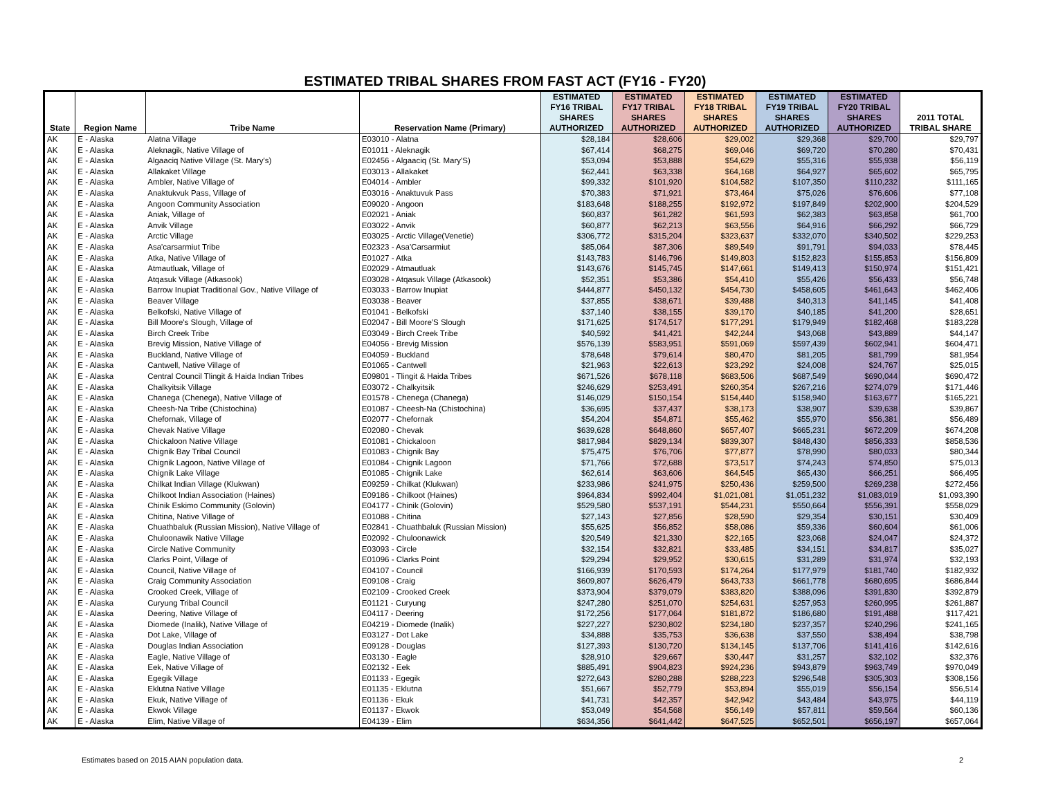ESTIMATED TRIBAL SHARES FROM FAST ACT (FY16 - FY20)
| State | Region Name | Tribe Name | Reservation Name (Primary) | ESTIMATED FY16 TRIBAL SHARES AUTHORIZED | ESTIMATED FY17 TRIBAL SHARES AUTHORIZED | ESTIMATED FY18 TRIBAL SHARES AUTHORIZED | ESTIMATED FY19 TRIBAL SHARES AUTHORIZED | ESTIMATED FY20 TRIBAL SHARES AUTHORIZED | 2011 TOTAL TRIBAL SHARE |
| --- | --- | --- | --- | --- | --- | --- | --- | --- | --- |
| AK | E - Alaska | Alatna Village | E03010 - Alatna | $28,184 | $28,606 | $29,002 | $29,368 | $29,700 | $29,797 |
| AK | E - Alaska | Aleknagik, Native Village of | E01011 - Aleknagik | $67,414 | $68,275 | $69,046 | $69,720 | $70,280 | $70,431 |
| AK | E - Alaska | Algaaciq Native Village (St. Mary's) | E02456 - Algaaciq (St. Mary'S) | $53,094 | $53,888 | $54,629 | $55,316 | $55,938 | $56,119 |
| AK | E - Alaska | Allakaket Village | E03013 - Allakaket | $62,441 | $63,338 | $64,168 | $64,927 | $65,602 | $65,795 |
| AK | E - Alaska | Ambler, Native Village of | E04014 - Ambler | $99,332 | $101,920 | $104,582 | $107,350 | $110,232 | $111,165 |
| AK | E - Alaska | Anaktukvuk Pass, Village of | E03016 - Anaktuvuk Pass | $70,383 | $71,921 | $73,464 | $75,026 | $76,606 | $77,108 |
| AK | E - Alaska | Angoon Community Association | E09020 - Angoon | $183,648 | $188,255 | $192,972 | $197,849 | $202,900 | $204,529 |
| AK | E - Alaska | Aniak, Village of | E02021 - Aniak | $60,837 | $61,282 | $61,593 | $62,383 | $63,858 | $61,700 |
| AK | E - Alaska | Anvik Village | E03022 - Anvik | $60,877 | $62,213 | $63,556 | $64,916 | $66,292 | $66,729 |
| AK | E - Alaska | Arctic Village | E03025 - Arctic Village(Venetie) | $306,772 | $315,204 | $323,637 | $332,070 | $340,502 | $229,253 |
| AK | E - Alaska | Asa'carsarmiut Tribe | E02323 - Asa'Carsarmiut | $85,064 | $87,306 | $89,549 | $91,791 | $94,033 | $78,445 |
| AK | E - Alaska | Atka, Native Village of | E01027 - Atka | $143,783 | $146,796 | $149,803 | $152,823 | $155,853 | $156,809 |
| AK | E - Alaska | Atmautluak, Village of | E02029 - Atmautluak | $143,676 | $145,745 | $147,661 | $149,413 | $150,974 | $151,421 |
| AK | E - Alaska | Atqasuk Village (Atkasook) | E03028 - Atqasuk Village (Atkasook) | $52,351 | $53,386 | $54,410 | $55,426 | $56,433 | $56,748 |
| AK | E - Alaska | Barrow Inupiat Traditional Gov., Native Village of | E03033 - Barrow Inupiat | $444,877 | $450,132 | $454,730 | $458,605 | $461,643 | $462,406 |
| AK | E - Alaska | Beaver Village | E03038 - Beaver | $37,855 | $38,671 | $39,488 | $40,313 | $41,145 | $41,408 |
| AK | E - Alaska | Belkofski, Native Village of | E01041 - Belkofski | $37,140 | $38,155 | $39,170 | $40,185 | $41,200 | $28,651 |
| AK | E - Alaska | Bill Moore's Slough, Village of | E02047 - Bill Moore'S Slough | $171,625 | $174,517 | $177,291 | $179,949 | $182,468 | $183,228 |
| AK | E - Alaska | Birch Creek Tribe | E03049 - Birch Creek Tribe | $40,592 | $41,421 | $42,244 | $43,068 | $43,889 | $44,147 |
| AK | E - Alaska | Brevig Mission, Native Village of | E04056 - Brevig Mission | $576,139 | $583,951 | $591,069 | $597,439 | $602,941 | $604,471 |
| AK | E - Alaska | Buckland, Native Village of | E04059 - Buckland | $78,648 | $79,614 | $80,470 | $81,205 | $81,799 | $81,954 |
| AK | E - Alaska | Cantwell, Native Village of | E01065 - Cantwell | $21,963 | $22,613 | $23,292 | $24,008 | $24,767 | $25,015 |
| AK | E - Alaska | Central Council Tlingit & Haida Indian Tribes | E09801 - Tlingit & Haida Tribes | $671,526 | $678,118 | $683,506 | $687,549 | $690,044 | $690,472 |
| AK | E - Alaska | Chalkyitsik Village | E03072 - Chalkyitsik | $246,629 | $253,491 | $260,354 | $267,216 | $274,079 | $171,446 |
| AK | E - Alaska | Chanega (Chenega), Native Village of | E01578 - Chenega (Chanega) | $146,029 | $150,154 | $154,440 | $158,940 | $163,677 | $165,221 |
| AK | E - Alaska | Cheesh-Na Tribe (Chistochina) | E01087 - Cheesh-Na (Chistochina) | $36,695 | $37,437 | $38,173 | $38,907 | $39,638 | $39,867 |
| AK | E - Alaska | Chefornak, Village of | E02077 - Chefornak | $54,204 | $54,871 | $55,462 | $55,970 | $56,381 | $56,489 |
| AK | E - Alaska | Chevak Native Village | E02080 - Chevak | $639,628 | $648,860 | $657,407 | $665,231 | $672,209 | $674,208 |
| AK | E - Alaska | Chickaloon Native Village | E01081 - Chickaloon | $817,984 | $829,134 | $839,307 | $848,430 | $856,333 | $858,536 |
| AK | E - Alaska | Chignik Bay Tribal Council | E01083 - Chignik Bay | $75,475 | $76,706 | $77,877 | $78,990 | $80,033 | $80,344 |
| AK | E - Alaska | Chignik Lagoon, Native Village of | E01084 - Chignik Lagoon | $71,766 | $72,688 | $73,517 | $74,243 | $74,850 | $75,013 |
| AK | E - Alaska | Chignik Lake Village | E01085 - Chignik Lake | $62,614 | $63,606 | $64,545 | $65,430 | $66,251 | $66,495 |
| AK | E - Alaska | Chilkat Indian Village (Klukwan) | E09259 - Chilkat (Klukwan) | $233,986 | $241,975 | $250,436 | $259,500 | $269,238 | $272,456 |
| AK | E - Alaska | Chilkoot Indian Association (Haines) | E09186 - Chilkoot (Haines) | $964,834 | $992,404 | $1,021,081 | $1,051,232 | $1,083,019 | $1,093,390 |
| AK | E - Alaska | Chinik Eskimo Community (Golovin) | E04177 - Chinik (Golovin) | $529,580 | $537,191 | $544,231 | $550,664 | $556,391 | $558,029 |
| AK | E - Alaska | Chitina, Native Village of | E01088 - Chitina | $27,143 | $27,856 | $28,590 | $29,354 | $30,151 | $30,409 |
| AK | E - Alaska | Chuathbaluk (Russian Mission), Native Village of | E02841 - Chuathbaluk (Russian Mission) | $55,625 | $56,852 | $58,086 | $59,336 | $60,604 | $61,006 |
| AK | E - Alaska | Chuloonawik Native Village | E02092 - Chuloonawick | $20,549 | $21,330 | $22,165 | $23,068 | $24,047 | $24,372 |
| AK | E - Alaska | Circle Native Community | E03093 - Circle | $32,154 | $32,821 | $33,485 | $34,151 | $34,817 | $35,027 |
| AK | E - Alaska | Clarks Point, Village of | E01096 - Clarks Point | $29,294 | $29,952 | $30,615 | $31,289 | $31,974 | $32,193 |
| AK | E - Alaska | Council, Native Village of | E04107 - Council | $166,939 | $170,593 | $174,264 | $177,979 | $181,740 | $182,932 |
| AK | E - Alaska | Craig Community Association | E09108 - Craig | $609,807 | $626,479 | $643,733 | $661,778 | $680,695 | $686,844 |
| AK | E - Alaska | Crooked Creek, Village of | E02109 - Crooked Creek | $373,904 | $379,079 | $383,820 | $388,096 | $391,830 | $392,879 |
| AK | E - Alaska | Curyung Tribal Council | E01121 - Curyung | $247,280 | $251,070 | $254,631 | $257,953 | $260,995 | $261,887 |
| AK | E - Alaska | Deering, Native Village of | E04117 - Deering | $172,256 | $177,064 | $181,872 | $186,680 | $191,488 | $117,421 |
| AK | E - Alaska | Diomede (Inalik), Native Village of | E04219 - Diomede (Inalik) | $227,227 | $230,802 | $234,180 | $237,357 | $240,296 | $241,165 |
| AK | E - Alaska | Dot Lake, Village of | E03127 - Dot Lake | $34,888 | $35,753 | $36,638 | $37,550 | $38,494 | $38,798 |
| AK | E - Alaska | Douglas Indian Association | E09128 - Douglas | $127,393 | $130,720 | $134,145 | $137,706 | $141,416 | $142,616 |
| AK | E - Alaska | Eagle, Native Village of | E03130 - Eagle | $28,910 | $29,667 | $30,447 | $31,257 | $32,102 | $32,376 |
| AK | E - Alaska | Eek, Native Village of | E02132 - Eek | $885,491 | $904,823 | $924,236 | $943,879 | $963,749 | $970,049 |
| AK | E - Alaska | Egegik Village | E01133 - Egegik | $272,643 | $280,288 | $288,223 | $296,548 | $305,303 | $308,156 |
| AK | E - Alaska | Eklutna Native Village | E01135 - Eklutna | $51,667 | $52,779 | $53,894 | $55,019 | $56,154 | $56,514 |
| AK | E - Alaska | Ekuk, Native Village of | E01136 - Ekuk | $41,731 | $42,357 | $42,942 | $43,484 | $43,975 | $44,119 |
| AK | E - Alaska | Ekwok Village | E01137 - Ekwok | $53,049 | $54,568 | $56,149 | $57,811 | $59,564 | $60,136 |
| AK | E - Alaska | Elim, Native Village of | E04139 - Elim | $634,356 | $641,442 | $647,525 | $652,501 | $656,197 | $657,064 |
Estimates based on 2015 AIAN population data. 2